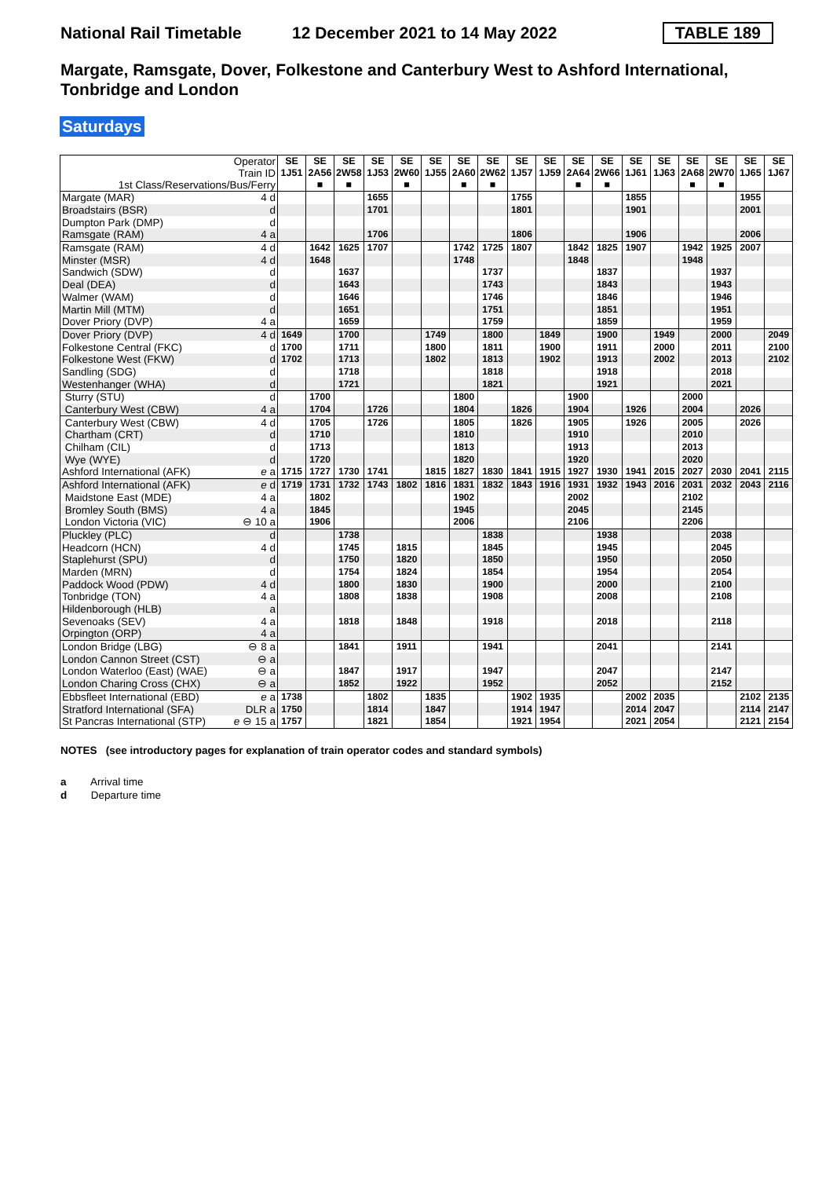National Rail Timetable 12 December 2021 to 14 May 2022 TABLE 189
Margate, Ramsgate, Dover, Folkestone and Canterbury West to Ashford International, Tonbridge and London
Saturdays
| Operator Train ID 1st Class/Reservations/Bus/Ferry | | SE 1J51 | SE 2A56 ■ | SE 2W58 ■ | SE 1J53 | SE 2W60 ■ | SE 1J55 | SE 2A60 ■ | SE 2W62 ■ | SE 1J57 | SE 1J59 | SE 2A64 ■ | SE 2W66 ■ | SE 1J61 | SE 1J63 | SE 2A68 ■ | SE 2W70 ■ | SE 1J65 | SE 1J67 |
| --- | --- | --- | --- | --- | --- | --- | --- | --- | --- | --- | --- | --- | --- | --- | --- | --- | --- | --- | --- |
| Margate (MAR) | 4 d | | | | 1655 | | | | | 1755 | | | | 1855 | | | | 1955 | |
| Broadstairs (BSR) | d | | | | 1701 | | | | | 1801 | | | | 1901 | | | | 2001 | |
| Dumpton Park (DMP) | d | | | | | | | | | | | | | | | | | | |
| Ramsgate (RAM) | 4 a | | | | 1706 | | | | | 1806 | | | | 1906 | | | | 2006 | |
| Ramsgate (RAM) | 4 d | | 1642 | 1625 | 1707 | | | 1742 | 1725 | 1807 | | 1842 | 1825 | 1907 | | 1942 | 1925 | 2007 | |
| Minster (MSR) | 4 d | | 1648 | | | | | 1748 | | | | 1848 | | | | 1948 | | | |
| Sandwich (SDW) | d | | | 1637 | | | | | 1737 | | | | 1837 | | | | 1937 | | |
| Deal (DEA) | d | | | 1643 | | | | | 1743 | | | | 1843 | | | | 1943 | | |
| Walmer (WAM) | d | | | 1646 | | | | | 1746 | | | | 1846 | | | | 1946 | | |
| Martin Mill (MTM) | d | | | 1651 | | | | | 1751 | | | | 1851 | | | | 1951 | | |
| Dover Priory (DVP) | 4 a | | | 1659 | | | | | 1759 | | | | 1859 | | | | 1959 | | |
| Dover Priory (DVP) | 4 d | 1649 | | 1700 | | | 1749 | | 1800 | | 1849 | | 1900 | | 1949 | | 2000 | | 2049 |
| Folkestone Central (FKC) | d | 1700 | | 1711 | | | 1800 | | 1811 | | 1900 | | 1911 | | 2000 | | 2011 | | 2100 |
| Folkestone West (FKW) | d | 1702 | | 1713 | | | 1802 | | 1813 | | 1902 | | 1913 | | 2002 | | 2013 | | 2102 |
| Sandling (SDG) | d | | | 1718 | | | | | 1818 | | | | 1918 | | | | 2018 | | |
| Westenhanger (WHA) | d | | | 1721 | | | | | 1821 | | | | 1921 | | | | 2021 | | |
| Sturry (STU) | d | | 1700 | | | | | 1800 | | | | 1900 | | | | 2000 | | | |
| Canterbury West (CBW) | 4 a | | 1704 | | 1726 | | | 1804 | | 1826 | | 1904 | | 1926 | | 2004 | | 2026 | |
| Canterbury West (CBW) | 4 d | | 1705 | | 1726 | | | 1805 | | 1826 | | 1905 | | 1926 | | 2005 | | 2026 | |
| Chartham (CRT) | d | | 1710 | | | | | 1810 | | | | 1910 | | | | 2010 | | | |
| Chilham (CIL) | d | | 1713 | | | | | 1813 | | | | 1913 | | | | 2013 | | | |
| Wye (WYE) | d | | 1720 | | | | | 1820 | | | | 1920 | | | | 2020 | | | |
| Ashford International (AFK) | e a | 1715 | 1727 | 1730 | 1741 | | 1815 | 1827 | 1830 | 1841 | 1915 | 1927 | 1930 | 1941 | 2015 | 2027 | 2030 | 2041 | 2115 |
| Ashford International (AFK) | e d | 1719 | 1731 | 1732 | 1743 | 1802 | 1816 | 1831 | 1832 | 1843 | 1916 | 1931 | 1932 | 1943 | 2016 | 2031 | 2032 | 2043 | 2116 |
| Maidstone East (MDE) | 4 a | | 1802 | | | | | 1902 | | | | 2002 | | | | 2102 | | | |
| Bromley South (BMS) | 4 a | | 1845 | | | | | 1945 | | | | 2045 | | | | 2145 | | | |
| London Victoria (VIC) | ⊖ 10 a | | 1906 | | | | | 2006 | | | | 2106 | | | | 2206 | | | |
| Pluckley (PLC) | d | | | 1738 | | | | | 1838 | | | | 1938 | | | | 2038 | | |
| Headcorn (HCN) | 4 d | | | 1745 | | 1815 | | | 1845 | | | | 1945 | | | | 2045 | | |
| Staplehurst (SPU) | d | | | 1750 | | 1820 | | | 1850 | | | | 1950 | | | | 2050 | | |
| Marden (MRN) | d | | | 1754 | | 1824 | | | 1854 | | | | 1954 | | | | 2054 | | |
| Paddock Wood (PDW) | 4 d | | | 1800 | | 1830 | | | 1900 | | | | 2000 | | | | 2100 | | |
| Tonbridge (TON) | 4 a | | | 1808 | | 1838 | | | 1908 | | | | 2008 | | | | 2108 | | |
| Hildenborough (HLB) | a | | | | | | | | | | | | | | | | | | |
| Sevenoaks (SEV) | 4 a | | | 1818 | | 1848 | | | 1918 | | | | 2018 | | | | 2118 | | |
| Orpington (ORP) | 4 a | | | | | | | | | | | | | | | | | | |
| London Bridge (LBG) | ⊖ 8 a | | | 1841 | | 1911 | | | 1941 | | | | 2041 | | | | 2141 | | |
| London Cannon Street (CST) | ⊖ a | | | | | | | | | | | | | | | | | | |
| London Waterloo (East) (WAE) | ⊖ a | | | 1847 | | 1917 | | | 1947 | | | | 2047 | | | | 2147 | | |
| London Charing Cross (CHX) | ⊖ a | | | 1852 | | 1922 | | | 1952 | | | | 2052 | | | | 2152 | | |
| Ebbsfleet International (EBD) | e a | 1738 | | | 1802 | | 1835 | | | 1902 | 1935 | | | 2002 | 2035 | | | 2102 | 2135 |
| Stratford International (SFA) | DLR a | 1750 | | | 1814 | | 1847 | | | 1914 | 1947 | | | 2014 | 2047 | | | 2114 | 2147 |
| St Pancras International (STP) | e ⊖ 15 a | 1757 | | | 1821 | | 1854 | | | 1921 | 1954 | | | 2021 | 2054 | | | 2121 | 2154 |
NOTES (see introductory pages for explanation of train operator codes and standard symbols)
a Arrival time
d Departure time